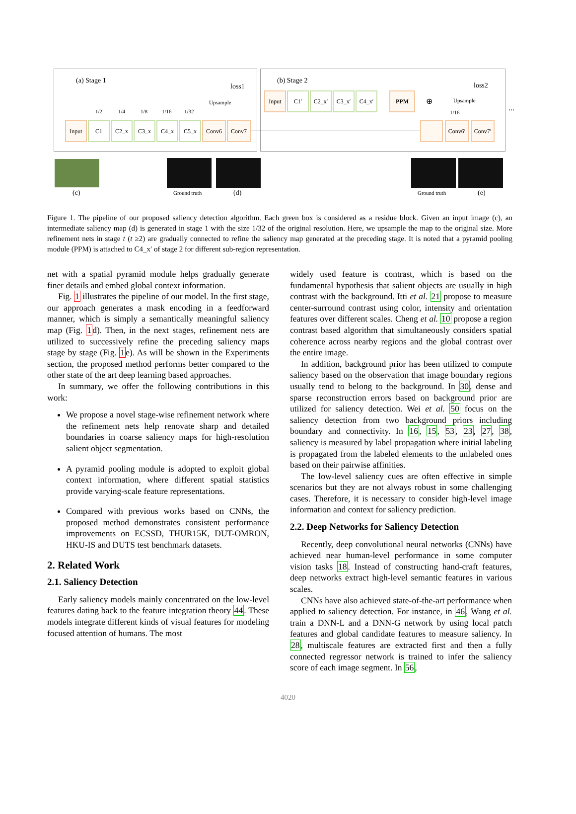(a) Stage 1
loss1
Upsample
1/2 1/4 1/8 1/16 1/32
Input C1 C2_x C3_x C4_x C5_x Conv6 Conv7
(b) Stage 2
loss2
Upsample
1/16
Input C1′ C2_x′ C3_x′ C4_x′ PPM
⊕
Conv6′ Conv7′
...
(c) Ground truth (d) Ground truth (e)
Figure 1. The pipeline of our proposed saliency detection algorithm. Each green box is considered as a residue block. Given an input image (c), an intermediate saliency map (d) is generated in stage 1 with the size 1/32 of the original resolution. Here, we upsample the map to the original size. More refinement nets in stage t (t ≥2) are gradually connected to refine the saliency map generated at the preceding stage. It is noted that a pyramid pooling module (PPM) is attached to C4_x′ of stage 2 for different sub-region representation.
net with a spatial pyramid module helps gradually generate finer details and embed global context information.
Fig. 1 illustrates the pipeline of our model. In the first stage, our approach generates a mask encoding in a feedforward manner, which is simply a semantically meaningful saliency map (Fig. 1d). Then, in the next stages, refinement nets are utilized to successively refine the preceding saliency maps stage by stage (Fig. 1e). As will be shown in the Experiments section, the proposed method performs better compared to the other state of the art deep learning based approaches.
In summary, we offer the following contributions in this work:
We propose a novel stage-wise refinement network where the refinement nets help renovate sharp and detailed boundaries in coarse saliency maps for high-resolution salient object segmentation.
A pyramid pooling module is adopted to exploit global context information, where different spatial statistics provide varying-scale feature representations.
Compared with previous works based on CNNs, the proposed method demonstrates consistent performance improvements on ECSSD, THUR15K, DUT-OMRON, HKU-IS and DUTS test benchmark datasets.
2. Related Work
2.1. Saliency Detection
Early saliency models mainly concentrated on the low-level features dating back to the feature integration theory 44. These models integrate different kinds of visual features for modeling focused attention of humans. The most
widely used feature is contrast, which is based on the fundamental hypothesis that salient objects are usually in high contrast with the background. Itti et al. 21 propose to measure center-surround contrast using color, intensity and orientation features over different scales. Cheng et al. 10 propose a region contrast based algorithm that simultaneously considers spatial coherence across nearby regions and the global contrast over the entire image.
In addition, background prior has been utilized to compute saliency based on the observation that image boundary regions usually tend to belong to the background. In 30, dense and sparse reconstruction errors based on background prior are utilized for saliency detection. Wei et al. 50 focus on the saliency detection from two background priors including boundary and connectivity. In 16, 15, 53, 23, 27, 38, saliency is measured by label propagation where initial labeling is propagated from the labeled elements to the unlabeled ones based on their pairwise affinities.
The low-level saliency cues are often effective in simple scenarios but they are not always robust in some challenging cases. Therefore, it is necessary to consider high-level image information and context for saliency prediction.
2.2. Deep Networks for Saliency Detection
Recently, deep convolutional neural networks (CNNs) have achieved near human-level performance in some computer vision tasks 18. Instead of constructing hand-craft features, deep networks extract high-level semantic features in various scales.
CNNs have also achieved state-of-the-art performance when applied to saliency detection. For instance, in 46, Wang et al. train a DNN-L and a DNN-G network by using local patch features and global candidate features to measure saliency. In 28, multiscale features are extracted first and then a fully connected regressor network is trained to infer the saliency score of each image segment. In 56,
4020